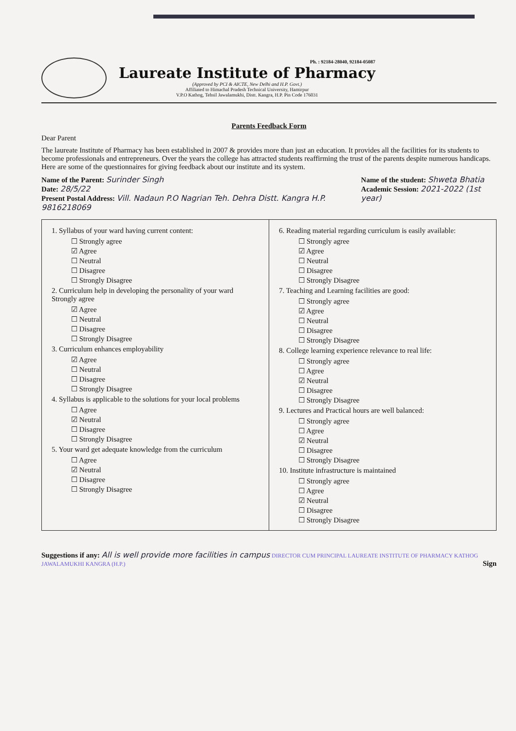Ph. : 92184-28040, 92184-05087
Laureate Institute of Pharmacy
(Approved by PCI & AICTE, New Delhi and H.P. Govt.)
Affiliated to Himachal Pradesh Technical University, Hamirpur
V.P.O Kathog, Tehsil Jawalamukhi, Distt. Kangra, H.P. Pin Code 176031
Parents Feedback Form
Dear Parent
The laureate Institute of Pharmacy has been established in 2007 & provides more than just an education. It provides all the facilities for its students to become professionals and entrepreneurs. Over the years the college has attracted students reaffirming the trust of the parents despite numerous handicaps. Here are some of the questionnaires for giving feedback about our institute and its system.
Name of the Parent: Surinder Singh
Date: 28/5/22
Present Postal Address: Vill. Nadaun P.O Nagrian Teh. Dehra Distt. Kangra H.P. 9816218069
Name of the student: Shweta Bhatia
Academic Session: 2021-2022 (1st year)
| 1. Syllabus of your ward having current content: ☐ Strongly agree ☑ Agree ☐ Neutral ☐ Disagree ☐ Strongly Disagree 2. Curriculum help in developing the personality of your ward Strongly agree ☑ Agree ☐ Neutral ☐ Disagree ☐ Strongly Disagree 3. Curriculum enhances employability ☑ Agree ☐ Neutral ☐ Disagree ☐ Strongly Disagree 4. Syllabus is applicable to the solutions for your local problems ☐ Agree ☑ Neutral ☐ Disagree ☐ Strongly Disagree 5. Your ward get adequate knowledge from the curriculum ☐ Agree ☑ Neutral ☐ Disagree ☐ Strongly Disagree | 6. Reading material regarding curriculum is easily available: ☐ Strongly agree ☑ Agree ☐ Neutral ☐ Disagree ☐ Strongly Disagree 7. Teaching and Learning facilities are good: ☐ Strongly agree ☑ Agree ☐ Neutral ☐ Disagree ☐ Strongly Disagree 8. College learning experience relevance to real life: ☐ Strongly agree ☐ Agree ☑ Neutral ☐ Disagree ☐ Strongly Disagree 9. Lectures and Practical hours are well balanced: ☐ Strongly agree ☐ Agree ☑ Neutral ☐ Disagree ☐ Strongly Disagree 10. Institute infrastructure is maintained ☐ Strongly agree ☐ Agree ☑ Neutral ☐ Disagree ☐ Strongly Disagree |
Suggestions if any: All is well provide more facilities in campus DIRECTOR CUM PRINCIPAL LAUREATE INSTITUTE OF PHARMACY KATHOG JAWALAMUKHI KANGRA (H.P.) Sign